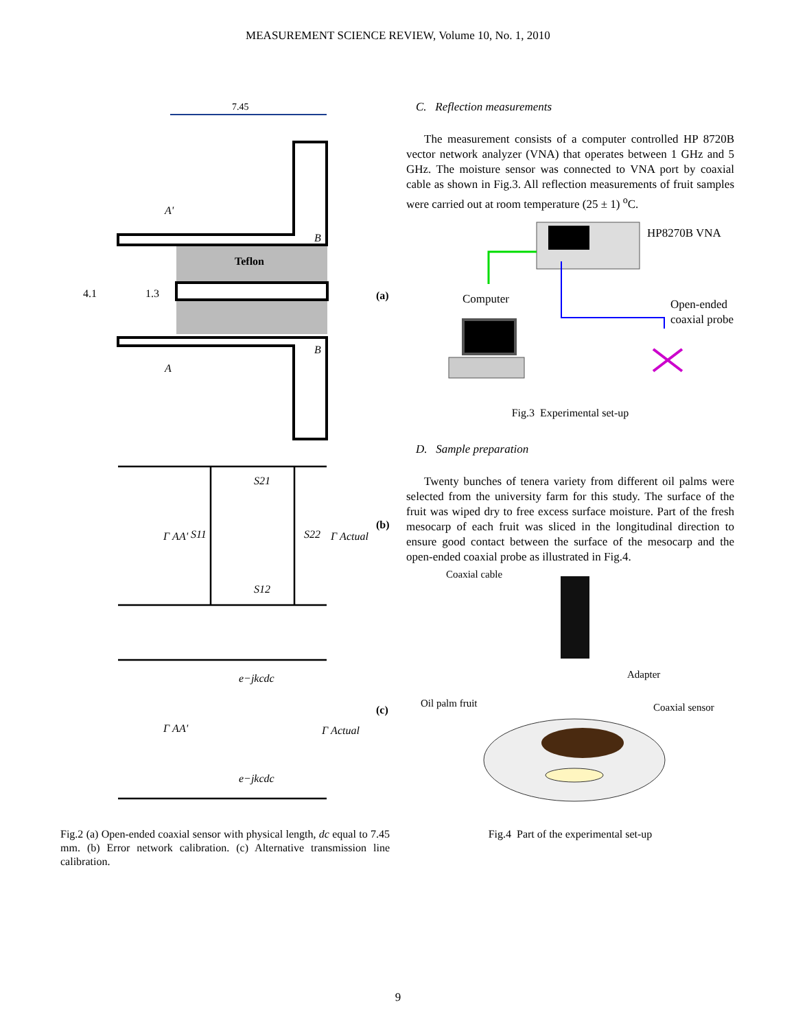MEASUREMENT SCIENCE REVIEW, Volume 10, No. 1, 2010
7.45
Teflon
4.1
1.3
(a)
(b)
(c)
S21
S11
S22
S12
Γ AA'
Γ Actual
e−jkcdc
Γ AA'
Γ Actual
e−jkcdc
A'
B
B
A
Fig.2 (a) Open-ended coaxial sensor with physical length, dc equal to 7.45 mm. (b) Error network calibration. (c) Alternative transmission line calibration.
C. Reflection measurements
The measurement consists of a computer controlled HP 8720B vector network analyzer (VNA) that operates between 1 GHz and 5 GHz. The moisture sensor was connected to VNA port by coaxial cable as shown in Fig.3. All reflection measurements of fruit samples were carried out at room temperature (25 ± 1) <sup>o</sup>C.
HP8270B VNA
Computer
Open-ended
coaxial probe
Fig.3 Experimental set-up
D. Sample preparation
Twenty bunches of tenera variety from different oil palms were selected from the university farm for this study. The surface of the fruit was wiped dry to free excess surface moisture. Part of the fresh mesocarp of each fruit was sliced in the longitudinal direction to ensure good contact between the surface of the mesocarp and the open-ended coaxial probe as illustrated in Fig.4.
Coaxial cable
Adapter
Oil palm fruit
Coaxial sensor
Fig.4 Part of the experimental set-up
9